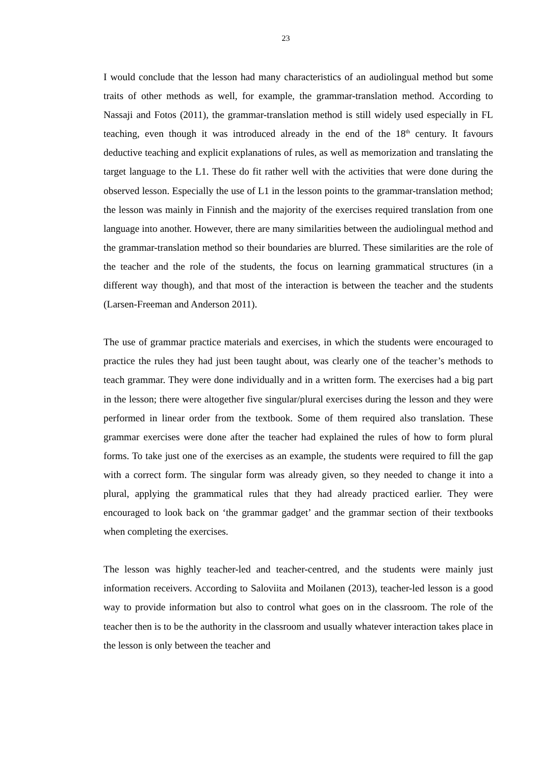23
I would conclude that the lesson had many characteristics of an audiolingual method but some traits of other methods as well, for example, the grammar-translation method. According to Nassaji and Fotos (2011), the grammar-translation method is still widely used especially in FL teaching, even though it was introduced already in the end of the 18<sup>th</sup> century. It favours deductive teaching and explicit explanations of rules, as well as memorization and translating the target language to the L1. These do fit rather well with the activities that were done during the observed lesson. Especially the use of L1 in the lesson points to the grammar-translation method; the lesson was mainly in Finnish and the majority of the exercises required translation from one language into another. However, there are many similarities between the audiolingual method and the grammar-translation method so their boundaries are blurred. These similarities are the role of the teacher and the role of the students, the focus on learning grammatical structures (in a different way though), and that most of the interaction is between the teacher and the students (Larsen-Freeman and Anderson 2011).
The use of grammar practice materials and exercises, in which the students were encouraged to practice the rules they had just been taught about, was clearly one of the teacher’s methods to teach grammar. They were done individually and in a written form. The exercises had a big part in the lesson; there were altogether five singular/plural exercises during the lesson and they were performed in linear order from the textbook. Some of them required also translation. These grammar exercises were done after the teacher had explained the rules of how to form plural forms. To take just one of the exercises as an example, the students were required to fill the gap with a correct form. The singular form was already given, so they needed to change it into a plural, applying the grammatical rules that they had already practiced earlier. They were encouraged to look back on ‘the grammar gadget’ and the grammar section of their textbooks when completing the exercises.
The lesson was highly teacher-led and teacher-centred, and the students were mainly just information receivers. According to Saloviita and Moilanen (2013), teacher-led lesson is a good way to provide information but also to control what goes on in the classroom. The role of the teacher then is to be the authority in the classroom and usually whatever interaction takes place in the lesson is only between the teacher and